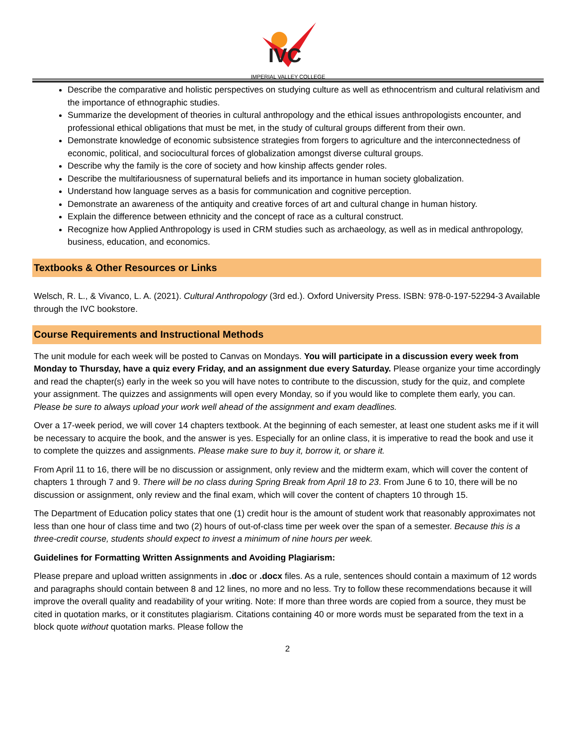IVC
IMPERIAL VALLEY COLLEGE
Describe the comparative and holistic perspectives on studying culture as well as ethnocentrism and cultural relativism and the importance of ethnographic studies.
Summarize the development of theories in cultural anthropology and the ethical issues anthropologists encounter, and professional ethical obligations that must be met, in the study of cultural groups different from their own.
Demonstrate knowledge of economic subsistence strategies from forgers to agriculture and the interconnectedness of economic, political, and sociocultural forces of globalization amongst diverse cultural groups.
Describe why the family is the core of society and how kinship affects gender roles.
Describe the multifariousness of supernatural beliefs and its importance in human society globalization.
Understand how language serves as a basis for communication and cognitive perception.
Demonstrate an awareness of the antiquity and creative forces of art and cultural change in human history.
Explain the difference between ethnicity and the concept of race as a cultural construct.
Recognize how Applied Anthropology is used in CRM studies such as archaeology, as well as in medical anthropology, business, education, and economics.
Textbooks & Other Resources or Links
Welsch, R. L., & Vivanco, L. A. (2021). Cultural Anthropology (3rd ed.). Oxford University Press. ISBN: 978-0-197-52294-3 Available through the IVC bookstore.
Course Requirements and Instructional Methods
The unit module for each week will be posted to Canvas on Mondays. You will participate in a discussion every week from Monday to Thursday, have a quiz every Friday, and an assignment due every Saturday. Please organize your time accordingly and read the chapter(s) early in the week so you will have notes to contribute to the discussion, study for the quiz, and complete your assignment. The quizzes and assignments will open every Monday, so if you would like to complete them early, you can. Please be sure to always upload your work well ahead of the assignment and exam deadlines.
Over a 17-week period, we will cover 14 chapters textbook. At the beginning of each semester, at least one student asks me if it will be necessary to acquire the book, and the answer is yes. Especially for an online class, it is imperative to read the book and use it to complete the quizzes and assignments. Please make sure to buy it, borrow it, or share it.
From April 11 to 16, there will be no discussion or assignment, only review and the midterm exam, which will cover the content of chapters 1 through 7 and 9. There will be no class during Spring Break from April 18 to 23. From June 6 to 10, there will be no discussion or assignment, only review and the final exam, which will cover the content of chapters 10 through 15.
The Department of Education policy states that one (1) credit hour is the amount of student work that reasonably approximates not less than one hour of class time and two (2) hours of out-of-class time per week over the span of a semester. Because this is a three-credit course, students should expect to invest a minimum of nine hours per week.
Guidelines for Formatting Written Assignments and Avoiding Plagiarism:
Please prepare and upload written assignments in .doc or .docx files. As a rule, sentences should contain a maximum of 12 words and paragraphs should contain between 8 and 12 lines, no more and no less. Try to follow these recommendations because it will improve the overall quality and readability of your writing. Note: If more than three words are copied from a source, they must be cited in quotation marks, or it constitutes plagiarism. Citations containing 40 or more words must be separated from the text in a block quote without quotation marks. Please follow the
2